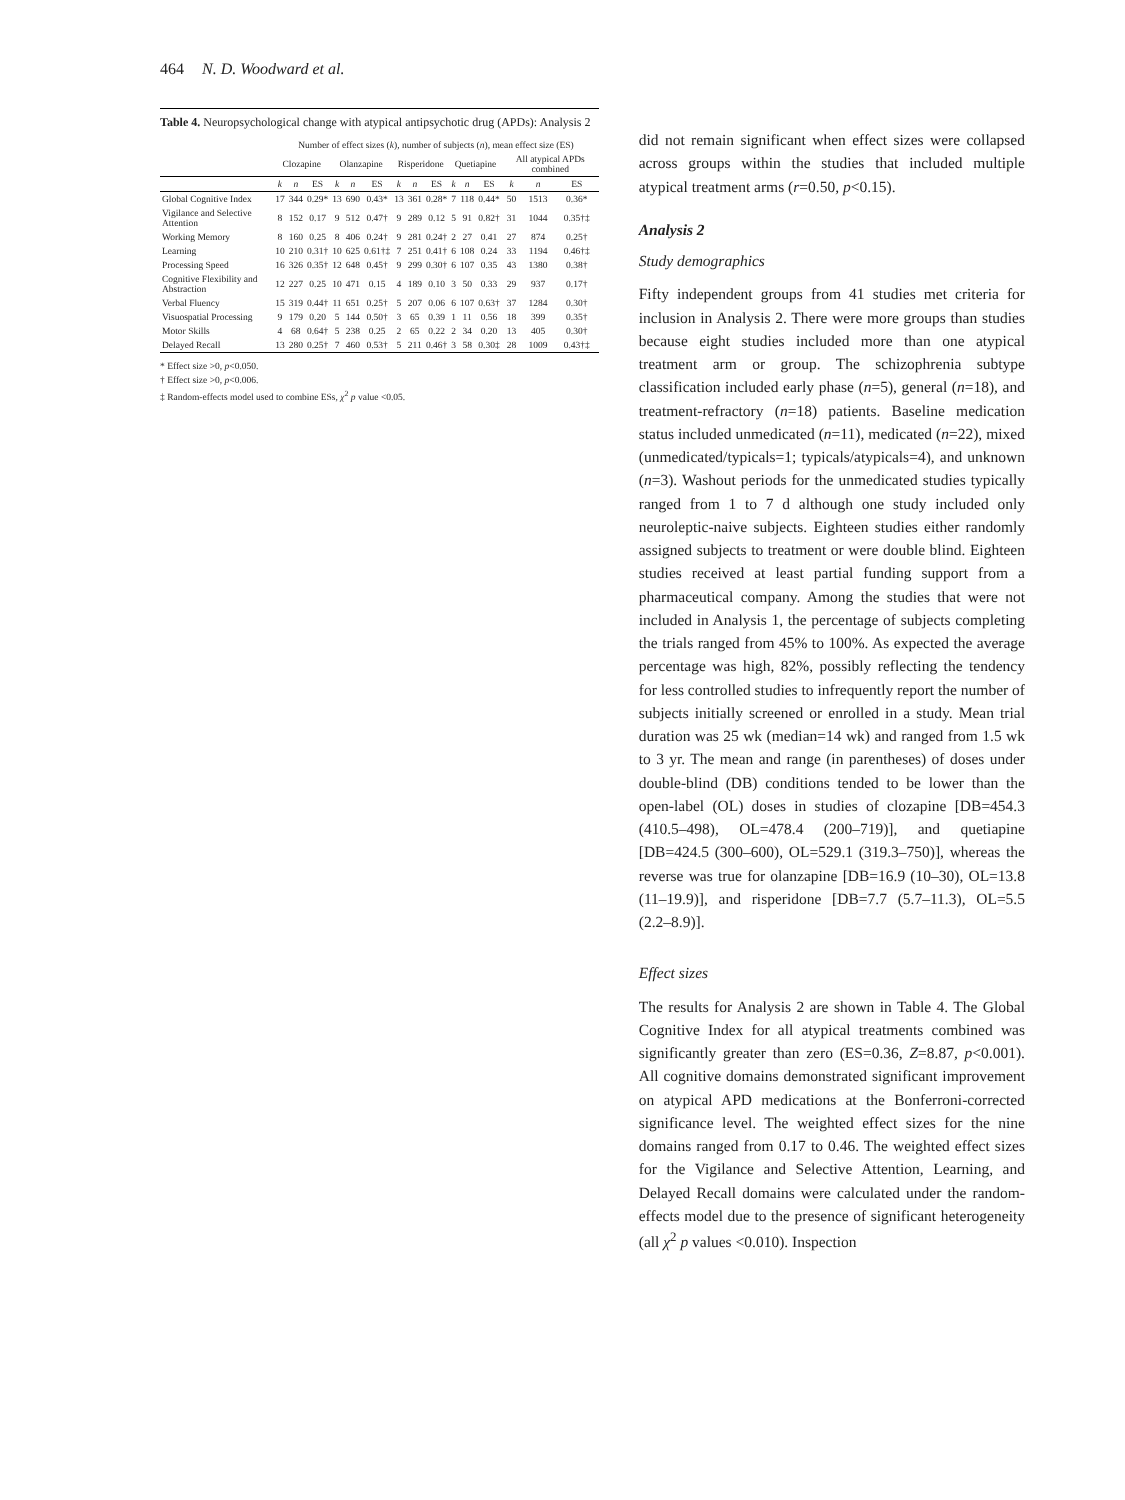464 N. D. Woodward et al.
Table 4. Neuropsychological change with atypical antipsychotic drug (APDs): Analysis 2
| | Number of effect sizes ( k ), number of subjects ( n ), mean effect size (ES) | | | | | | | | | | | | | | |
| --- | --- | --- | --- | --- | --- | --- | --- | --- | --- | --- | --- | --- | --- | --- | --- |
| | Clozapine | | | Olanzapine | | | Risperidone | | | Quetiapine | | | All atypical APDs combined | | |
| | k | n | ES | k | n | ES | k | n | ES | k | n | ES | k | n | ES |
| Global Cognitive Index | 17 | 344 | 0.29* | 13 | 690 | 0.43* | 13 | 361 | 0.28* | 7 | 118 | 0.44* | 50 | 1513 | 0.36* |
| Vigilance and Selective Attention | 8 | 152 | 0.17 | 9 | 512 | 0.47† | 9 | 289 | 0.12 | 5 | 91 | 0.82† | 31 | 1044 | 0.35†‡ |
| Working Memory | 8 | 160 | 0.25 | 8 | 406 | 0.24† | 9 | 281 | 0.24† | 2 | 27 | 0.41 | 27 | 874 | 0.25† |
| Learning | 10 | 210 | 0.31† | 10 | 625 | 0.61†‡ | 7 | 251 | 0.41† | 6 | 108 | 0.24 | 33 | 1194 | 0.46†‡ |
| Processing Speed | 16 | 326 | 0.35† | 12 | 648 | 0.45† | 9 | 299 | 0.30† | 6 | 107 | 0.35 | 43 | 1380 | 0.38† |
| Cognitive Flexibility and Abstraction | 12 | 227 | 0.25 | 10 | 471 | 0.15 | 4 | 189 | 0.10 | 3 | 50 | 0.33 | 29 | 937 | 0.17† |
| Verbal Fluency | 15 | 319 | 0.44† | 11 | 651 | 0.25† | 5 | 207 | 0.06 | 6 | 107 | 0.63† | 37 | 1284 | 0.30† |
| Visuospatial Processing | 9 | 179 | 0.20 | 5 | 144 | 0.50† | 3 | 65 | 0.39 | 1 | 11 | 0.56 | 18 | 399 | 0.35† |
| Motor Skills | 4 | 68 | 0.64† | 5 | 238 | 0.25 | 2 | 65 | 0.22 | 2 | 34 | 0.20 | 13 | 405 | 0.30† |
| Delayed Recall | 13 | 280 | 0.25† | 7 | 460 | 0.53† | 5 | 211 | 0.46† | 3 | 58 | 0.30‡ | 28 | 1009 | 0.43†‡ |
* Effect size >0, p<0.050.
† Effect size >0, p<0.006.
‡ Random-effects model used to combine ESs, χ<sup>2</sup> p value <0.05.
did not remain significant when effect sizes were collapsed across groups within the studies that included multiple atypical treatment arms (r=0.50, p<0.15).
Analysis 2
Study demographics
Fifty independent groups from 41 studies met criteria for inclusion in Analysis 2. There were more groups than studies because eight studies included more than one atypical treatment arm or group. The schizophrenia subtype classification included early phase (n=5), general (n=18), and treatment-refractory (n=18) patients. Baseline medication status included unmedicated (n=11), medicated (n=22), mixed (unmedicated/typicals=1; typicals/atypicals=4), and unknown (n=3). Washout periods for the unmedicated studies typically ranged from 1 to 7 d although one study included only neuroleptic-naive subjects. Eighteen studies either randomly assigned subjects to treatment or were double blind. Eighteen studies received at least partial funding support from a pharmaceutical company. Among the studies that were not included in Analysis 1, the percentage of subjects completing the trials ranged from 45% to 100%. As expected the average percentage was high, 82%, possibly reflecting the tendency for less controlled studies to infrequently report the number of subjects initially screened or enrolled in a study. Mean trial duration was 25 wk (median=14 wk) and ranged from 1.5 wk to 3 yr. The mean and range (in parentheses) of doses under double-blind (DB) conditions tended to be lower than the open-label (OL) doses in studies of clozapine [DB=454.3 (410.5–498), OL=478.4 (200–719)], and quetiapine [DB=424.5 (300–600), OL=529.1 (319.3–750)], whereas the reverse was true for olanzapine [DB=16.9 (10–30), OL=13.8 (11–19.9)], and risperidone [DB=7.7 (5.7–11.3), OL=5.5 (2.2–8.9)].
Effect sizes
The results for Analysis 2 are shown in Table 4. The Global Cognitive Index for all atypical treatments combined was significantly greater than zero (ES=0.36, Z=8.87, p<0.001). All cognitive domains demonstrated significant improvement on atypical APD medications at the Bonferroni-corrected significance level. The weighted effect sizes for the nine domains ranged from 0.17 to 0.46. The weighted effect sizes for the Vigilance and Selective Attention, Learning, and Delayed Recall domains were calculated under the random-effects model due to the presence of significant heterogeneity (all χ<sup>2</sup> p values <0.010). Inspection